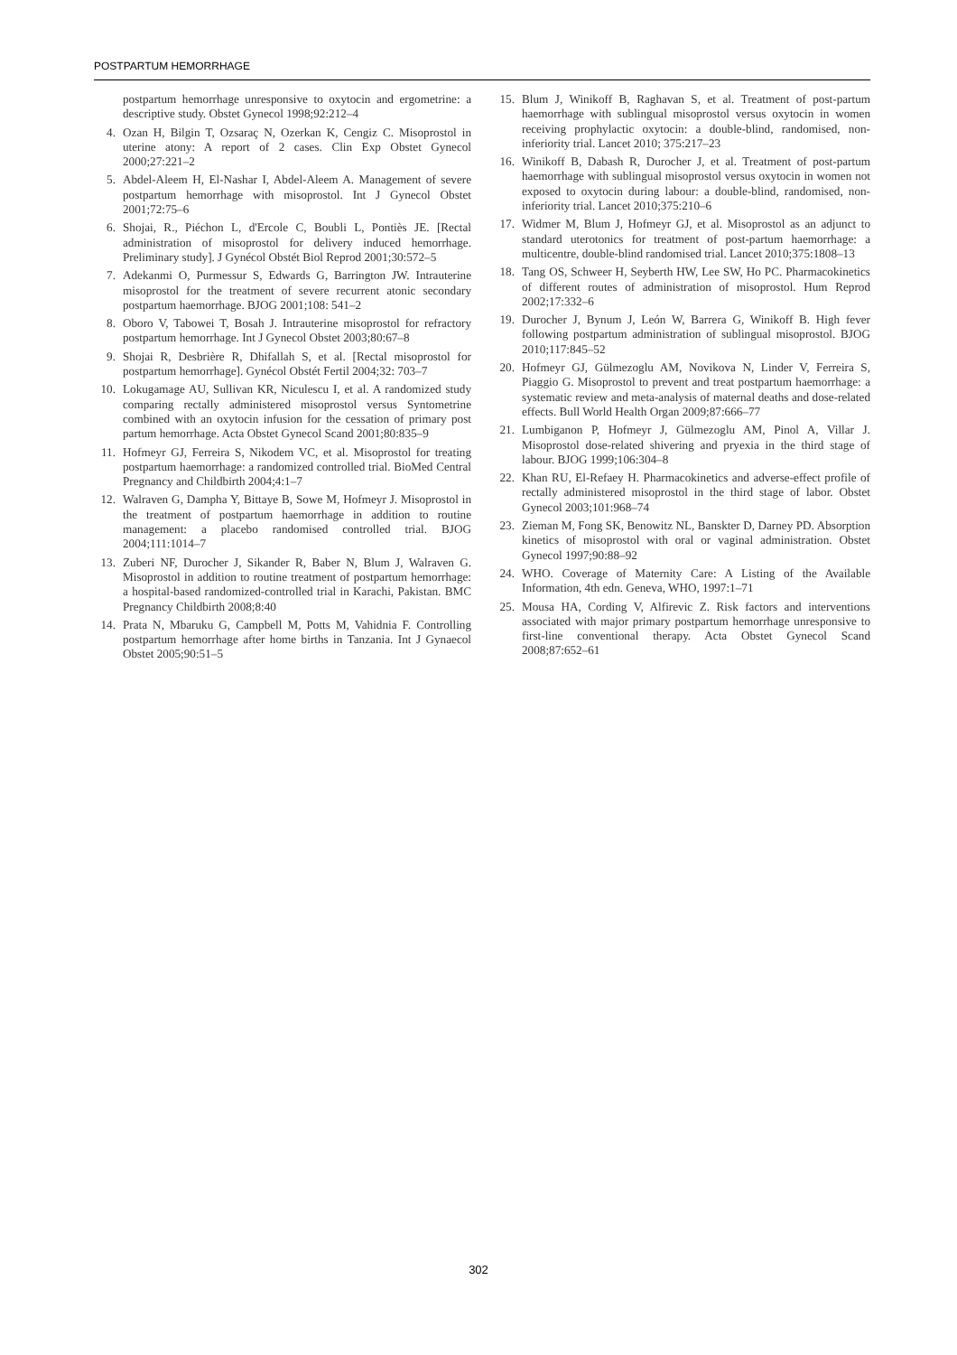POSTPARTUM HEMORRHAGE
postpartum hemorrhage unresponsive to oxytocin and ergometrine: a descriptive study. Obstet Gynecol 1998;92:212–4
4. Ozan H, Bilgin T, Ozsaraç N, Ozerkan K, Cengiz C. Misoprostol in uterine atony: A report of 2 cases. Clin Exp Obstet Gynecol 2000;27:221–2
5. Abdel-Aleem H, El-Nashar I, Abdel-Aleem A. Management of severe postpartum hemorrhage with misoprostol. Int J Gynecol Obstet 2001;72:75–6
6. Shojai, R., Piéchon L, d'Ercole C, Boubli L, Pontiès JE. [Rectal administration of misoprostol for delivery induced hemorrhage. Preliminary study]. J Gynécol Obstét Biol Reprod 2001;30:572–5
7. Adekanmi O, Purmessur S, Edwards G, Barrington JW. Intrauterine misoprostol for the treatment of severe recurrent atonic secondary postpartum haemorrhage. BJOG 2001;108: 541–2
8. Oboro V, Tabowei T, Bosah J. Intrauterine misoprostol for refractory postpartum hemorrhage. Int J Gynecol Obstet 2003;80:67–8
9. Shojai R, Desbrière R, Dhifallah S, et al. [Rectal misoprostol for postpartum hemorrhage]. Gynécol Obstét Fertil 2004;32: 703–7
10. Lokugamage AU, Sullivan KR, Niculescu I, et al. A randomized study comparing rectally administered misoprostol versus Syntometrine combined with an oxytocin infusion for the cessation of primary post partum hemorrhage. Acta Obstet Gynecol Scand 2001;80:835–9
11. Hofmeyr GJ, Ferreira S, Nikodem VC, et al. Misoprostol for treating postpartum haemorrhage: a randomized controlled trial. BioMed Central Pregnancy and Childbirth 2004;4:1–7
12. Walraven G, Dampha Y, Bittaye B, Sowe M, Hofmeyr J. Misoprostol in the treatment of postpartum haemorrhage in addition to routine management: a placebo randomised controlled trial. BJOG 2004;111:1014–7
13. Zuberi NF, Durocher J, Sikander R, Baber N, Blum J, Walraven G. Misoprostol in addition to routine treatment of postpartum hemorrhage: a hospital-based randomized-controlled trial in Karachi, Pakistan. BMC Pregnancy Childbirth 2008;8:40
14. Prata N, Mbaruku G, Campbell M, Potts M, Vahidnia F. Controlling postpartum hemorrhage after home births in Tanzania. Int J Gynaecol Obstet 2005;90:51–5
15. Blum J, Winikoff B, Raghavan S, et al. Treatment of post-partum haemorrhage with sublingual misoprostol versus oxytocin in women receiving prophylactic oxytocin: a double-blind, randomised, non-inferiority trial. Lancet 2010; 375:217–23
16. Winikoff B, Dabash R, Durocher J, et al. Treatment of post-partum haemorrhage with sublingual misoprostol versus oxytocin in women not exposed to oxytocin during labour: a double-blind, randomised, non-inferiority trial. Lancet 2010;375:210–6
17. Widmer M, Blum J, Hofmeyr GJ, et al. Misoprostol as an adjunct to standard uterotonics for treatment of post-partum haemorrhage: a multicentre, double-blind randomised trial. Lancet 2010;375:1808–13
18. Tang OS, Schweer H, Seyberth HW, Lee SW, Ho PC. Pharmacokinetics of different routes of administration of misoprostol. Hum Reprod 2002;17:332–6
19. Durocher J, Bynum J, León W, Barrera G, Winikoff B. High fever following postpartum administration of sublingual misoprostol. BJOG 2010;117:845–52
20. Hofmeyr GJ, Gülmezoglu AM, Novikova N, Linder V, Ferreira S, Piaggio G. Misoprostol to prevent and treat postpartum haemorrhage: a systematic review and meta-analysis of maternal deaths and dose-related effects. Bull World Health Organ 2009;87:666–77
21. Lumbiganon P, Hofmeyr J, Gülmezoglu AM, Pinol A, Villar J. Misoprostol dose-related shivering and pryexia in the third stage of labour. BJOG 1999;106:304–8
22. Khan RU, El-Refaey H. Pharmacokinetics and adverse-effect profile of rectally administered misoprostol in the third stage of labor. Obstet Gynecol 2003;101:968–74
23. Zieman M, Fong SK, Benowitz NL, Banskter D, Darney PD. Absorption kinetics of misoprostol with oral or vaginal administration. Obstet Gynecol 1997;90:88–92
24. WHO. Coverage of Maternity Care: A Listing of the Available Information, 4th edn. Geneva, WHO, 1997:1–71
25. Mousa HA, Cording V, Alfirevic Z. Risk factors and interventions associated with major primary postpartum hemorrhage unresponsive to first-line conventional therapy. Acta Obstet Gynecol Scand 2008;87:652–61
302